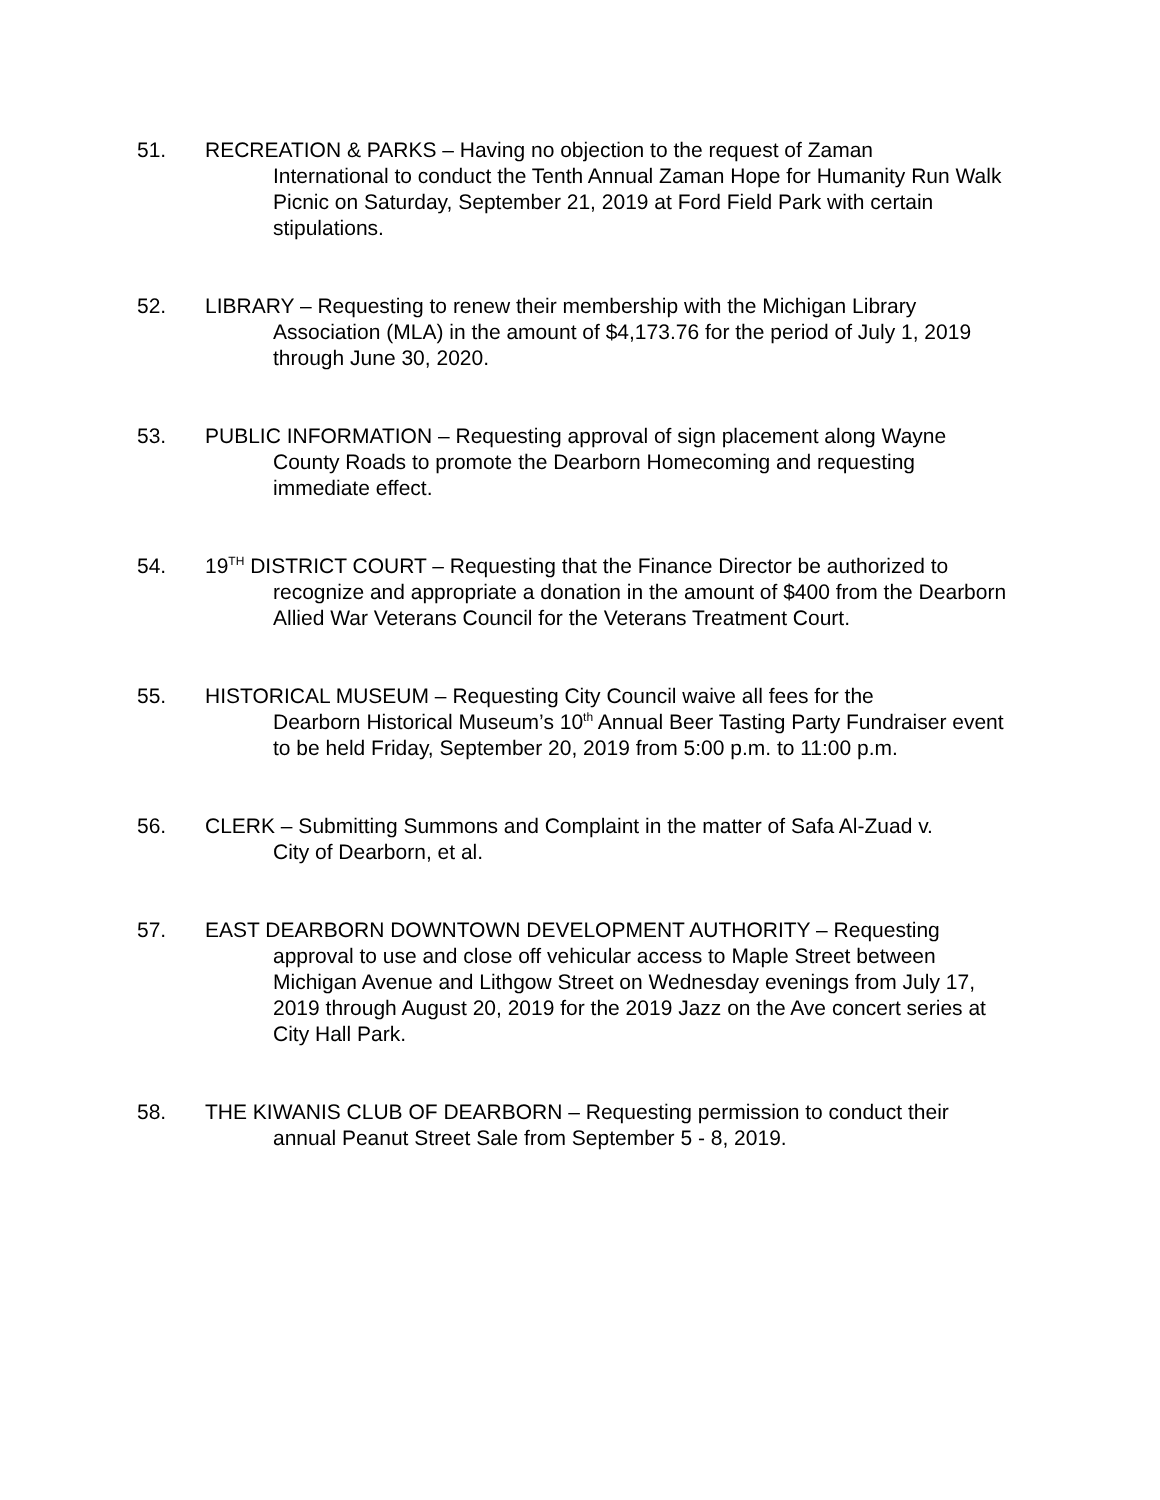51. RECREATION & PARKS – Having no objection to the request of Zaman
International to conduct the Tenth Annual Zaman Hope for Humanity Run Walk Picnic on Saturday, September 21, 2019 at Ford Field Park with certain stipulations.
52. LIBRARY – Requesting to renew their membership with the Michigan Library
Association (MLA) in the amount of $4,173.76 for the period of July 1, 2019 through June 30, 2020.
53. PUBLIC INFORMATION – Requesting approval of sign placement along Wayne
County Roads to promote the Dearborn Homecoming and requesting immediate effect.
54. 19<sup>TH</sup> DISTRICT COURT – Requesting that the Finance Director be authorized to
recognize and appropriate a donation in the amount of $400 from the Dearborn Allied War Veterans Council for the Veterans Treatment Court.
55. HISTORICAL MUSEUM – Requesting City Council waive all fees for the
Dearborn Historical Museum’s 10<sup>th</sup> Annual Beer Tasting Party Fundraiser event to be held Friday, September 20, 2019 from 5:00 p.m. to 11:00 p.m.
56. CLERK – Submitting Summons and Complaint in the matter of Safa Al-Zuad v.
City of Dearborn, et al.
57. EAST DEARBORN DOWNTOWN DEVELOPMENT AUTHORITY – Requesting
approval to use and close off vehicular access to Maple Street between Michigan Avenue and Lithgow Street on Wednesday evenings from July 17, 2019 through August 20, 2019 for the 2019 Jazz on the Ave concert series at City Hall Park.
58. THE KIWANIS CLUB OF DEARBORN – Requesting permission to conduct their
annual Peanut Street Sale from September 5 - 8, 2019.